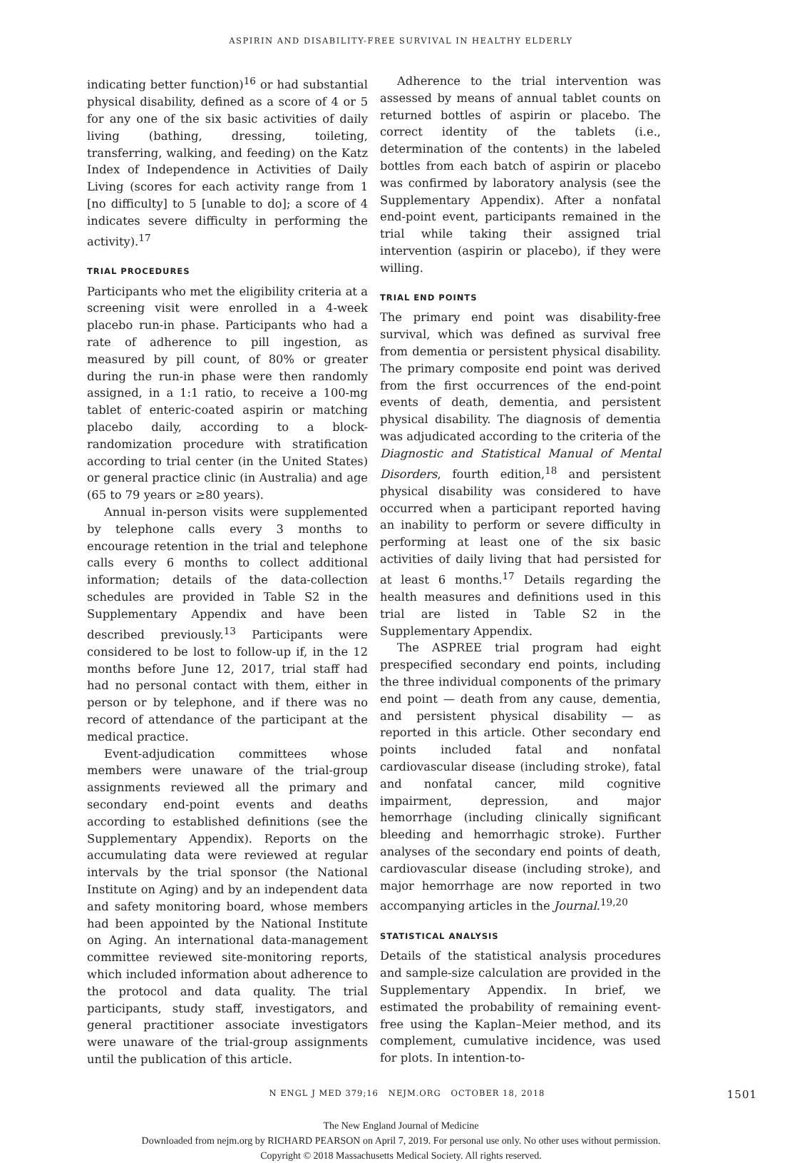ASPIRIN AND DISABILITY-FREE SURVIVAL IN HEALTHY ELDERLY
indicating better function)<sup>16</sup> or had substantial physical disability, defined as a score of 4 or 5 for any one of the six basic activities of daily living (bathing, dressing, toileting, transferring, walking, and feeding) on the Katz Index of Independence in Activities of Daily Living (scores for each activity range from 1 [no difficulty] to 5 [unable to do]; a score of 4 indicates severe difficulty in performing the activity).<sup>17</sup>
TRIAL PROCEDURES
Participants who met the eligibility criteria at a screening visit were enrolled in a 4-week placebo run-in phase. Participants who had a rate of adherence to pill ingestion, as measured by pill count, of 80% or greater during the run-in phase were then randomly assigned, in a 1:1 ratio, to receive a 100-mg tablet of enteric-coated aspirin or matching placebo daily, according to a block-randomization procedure with stratification according to trial center (in the United States) or general practice clinic (in Australia) and age (65 to 79 years or ≥80 years).
Annual in-person visits were supplemented by telephone calls every 3 months to encourage retention in the trial and telephone calls every 6 months to collect additional information; details of the data-collection schedules are provided in Table S2 in the Supplementary Appendix and have been described previously.<sup>13</sup> Participants were considered to be lost to follow-up if, in the 12 months before June 12, 2017, trial staff had had no personal contact with them, either in person or by telephone, and if there was no record of attendance of the participant at the medical practice.
Event-adjudication committees whose members were unaware of the trial-group assignments reviewed all the primary and secondary end-point events and deaths according to established definitions (see the Supplementary Appendix). Reports on the accumulating data were reviewed at regular intervals by the trial sponsor (the National Institute on Aging) and by an independent data and safety monitoring board, whose members had been appointed by the National Institute on Aging. An international data-management committee reviewed site-monitoring reports, which included information about adherence to the protocol and data quality. The trial participants, study staff, investigators, and general practitioner associate investigators were unaware of the trial-group assignments until the publication of this article.
Adherence to the trial intervention was assessed by means of annual tablet counts on returned bottles of aspirin or placebo. The correct identity of the tablets (i.e., determination of the contents) in the labeled bottles from each batch of aspirin or placebo was confirmed by laboratory analysis (see the Supplementary Appendix). After a nonfatal end-point event, participants remained in the trial while taking their assigned trial intervention (aspirin or placebo), if they were willing.
TRIAL END POINTS
The primary end point was disability-free survival, which was defined as survival free from dementia or persistent physical disability. The primary composite end point was derived from the first occurrences of the end-point events of death, dementia, and persistent physical disability. The diagnosis of dementia was adjudicated according to the criteria of the Diagnostic and Statistical Manual of Mental Disorders, fourth edition,<sup>18</sup> and persistent physical disability was considered to have occurred when a participant reported having an inability to perform or severe difficulty in performing at least one of the six basic activities of daily living that had persisted for at least 6 months.<sup>17</sup> Details regarding the health measures and definitions used in this trial are listed in Table S2 in the Supplementary Appendix.
The ASPREE trial program had eight prespecified secondary end points, including the three individual components of the primary end point — death from any cause, dementia, and persistent physical disability — as reported in this article. Other secondary end points included fatal and nonfatal cardiovascular disease (including stroke), fatal and nonfatal cancer, mild cognitive impairment, depression, and major hemorrhage (including clinically significant bleeding and hemorrhagic stroke). Further analyses of the secondary end points of death, cardiovascular disease (including stroke), and major hemorrhage are now reported in two accompanying articles in the Journal.<sup>19,20</sup>
STATISTICAL ANALYSIS
Details of the statistical analysis procedures and sample-size calculation are provided in the Supplementary Appendix. In brief, we estimated the probability of remaining event-free using the Kaplan–Meier method, and its complement, cumulative incidence, was used for plots. In intention-to-
N ENGL J MED 379;16 NEJM.ORG OCTOBER 18, 2018 1501
The New England Journal of Medicine
Downloaded from nejm.org by RICHARD PEARSON on April 7, 2019. For personal use only. No other uses without permission.
Copyright © 2018 Massachusetts Medical Society. All rights reserved.